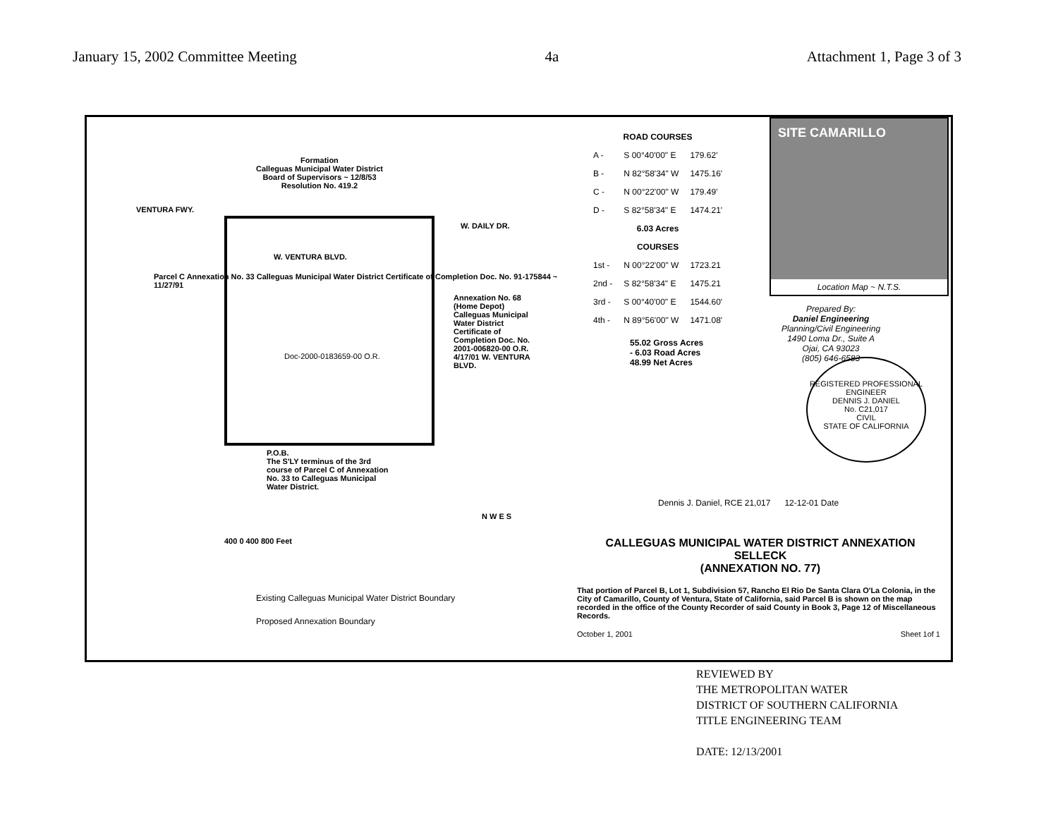January 15, 2002 Committee Meeting 4a Attachment 1, Page 3 of 3
Formation
Calleguas Municipal Water District
Board of Supervisors ~ 12/8/53
Resolution No. 419.2
VENTURA FWY.
W. DAILY DR.
W. VENTURA BLVD.
Parcel C Annexation No. 33 Calleguas Municipal Water District Certificate of Completion Doc. No. 91-175844 ~ 11/27/91
Doc-2000-0183659-00 O.R.
Annexation No. 68 (Home Depot) Calleguas Municipal Water District Certificate of Completion Doc. No. 2001-006820-00 O.R. 4/17/01 W. VENTURA BLVD.
P.O.B.
The S'LY terminus of the 3rd course of Parcel C of Annexation No. 33 to Calleguas Municipal Water District.
400 0 400 800 Feet
N W E S
Existing Calleguas Municipal Water District Boundary
Proposed Annexation Boundary
| ROAD COURSES | | |
| --- | --- | --- |
| A - | S 00°40'00" E | 179.62' |
| B - | N 82°58'34" W | 1475.16' |
| C - | N 00°22'00" W | 179.49' |
| D - | S 82°58'34" E | 1474.21' |
| 6.03 Acres | | |
| COURSES | | |
| 1st - | N 00°22'00" W | 1723.21 |
| 2nd - | S 82°58'34" E | 1475.21 |
| 3rd - | S 00°40'00" E | 1544.60' |
| 4th - | N 89°56'00" W | 1471.08' |
55.02 Gross Acres
- 6.03 Road Acres
48.99 Net Acres
SITE CAMARILLO
Location Map ~ N.T.S.
Prepared By:
Daniel Engineering
Planning/Civil Engineering
1490 Loma Dr., Suite A
Ojai, CA 93023
(805) 646-6583
REGISTERED PROFESSIONAL ENGINEER
DENNIS J. DANIEL
No. C21,017
CIVIL
STATE OF CALIFORNIA
Dennis J. Daniel, RCE 21,017 12-12-01 Date
CALLEGUAS MUNICIPAL WATER DISTRICT ANNEXATION
SELLECK
(ANNEXATION NO. 77)
That portion of Parcel B, Lot 1, Subdivision 57, Rancho El Rio De Santa Clara O'La Colonia, in the City of Camarillo, County of Ventura, State of California, said Parcel B is shown on the map recorded in the office of the County Recorder of said County in Book 3, Page 12 of Miscellaneous Records.
October 1, 2001 Sheet 1of 1
REVIEWED BY
THE METROPOLITAN WATER
DISTRICT OF SOUTHERN CALIFORNIA
TITLE ENGINEERING TEAM
DATE: 12/13/2001